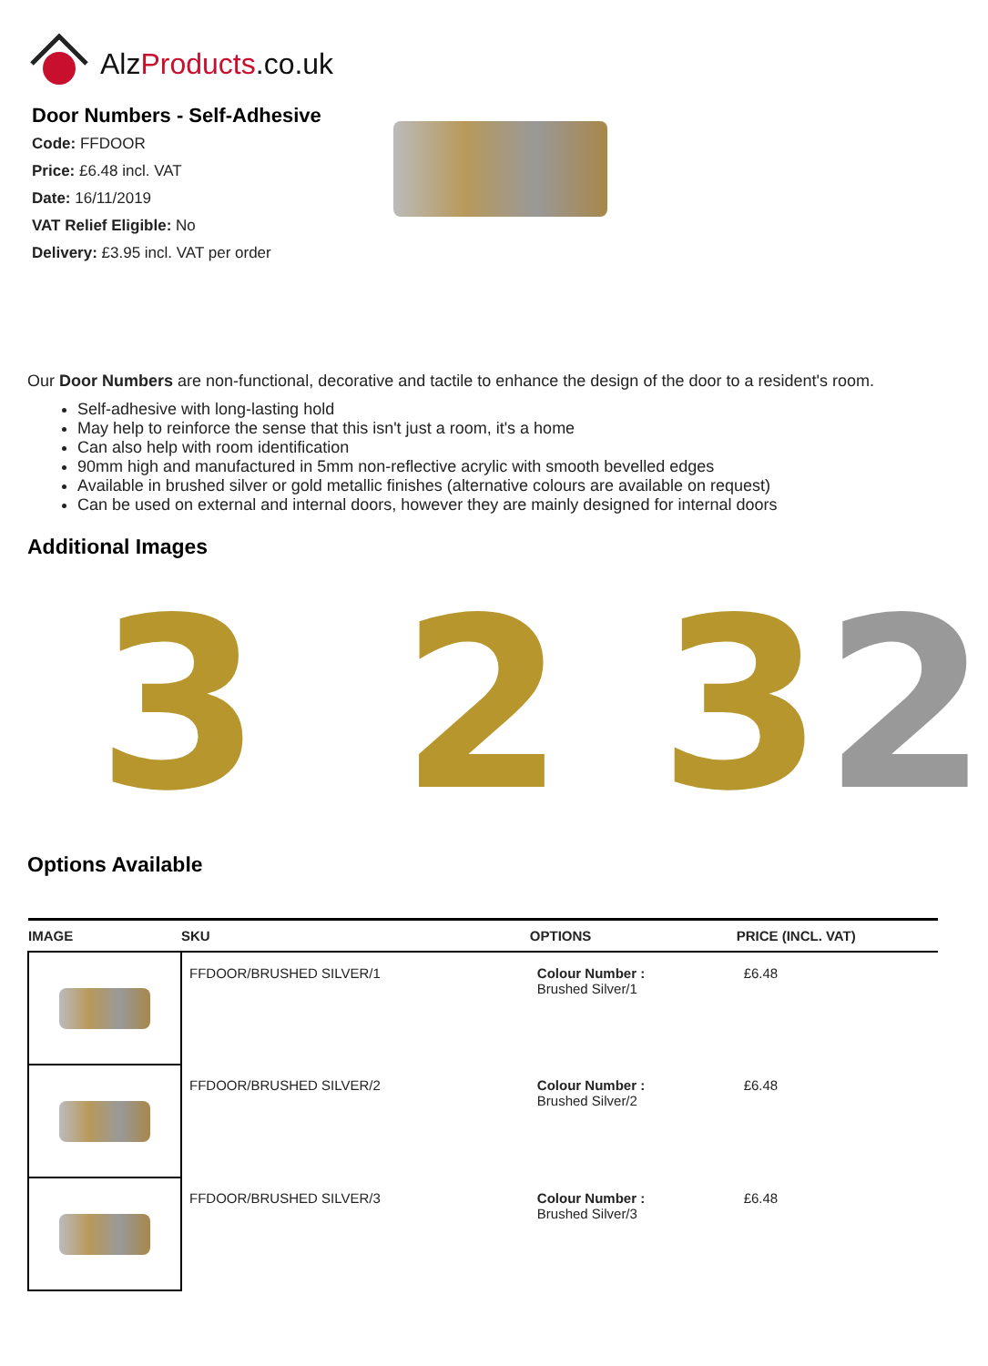AlzProducts.co.uk
Door Numbers - Self-Adhesive
Code: FFDOOR
Price: £6.48 incl. VAT
Date: 16/11/2019
VAT Relief Eligible: No
Delivery: £3.95 incl. VAT per order
Our Door Numbers are non-functional, decorative and tactile to enhance the design of the door to a resident's room.
Self-adhesive with long-lasting hold
May help to reinforce the sense that this isn't just a room, it's a home
Can also help with room identification
90mm high and manufactured in 5mm non-reflective acrylic with smooth bevelled edges
Available in brushed silver or gold metallic finishes (alternative colours are available on request)
Can be used on external and internal doors, however they are mainly designed for internal doors
Additional Images
3 2 32
Options Available
| IMAGE | SKU | OPTIONS | PRICE (INCL. VAT) |
| --- | --- | --- | --- |
| | FFDOOR/BRUSHED SILVER/1 | Colour Number : Brushed Silver/1 | £6.48 |
| | FFDOOR/BRUSHED SILVER/2 | Colour Number : Brushed Silver/2 | £6.48 |
| | FFDOOR/BRUSHED SILVER/3 | Colour Number : Brushed Silver/3 | £6.48 |